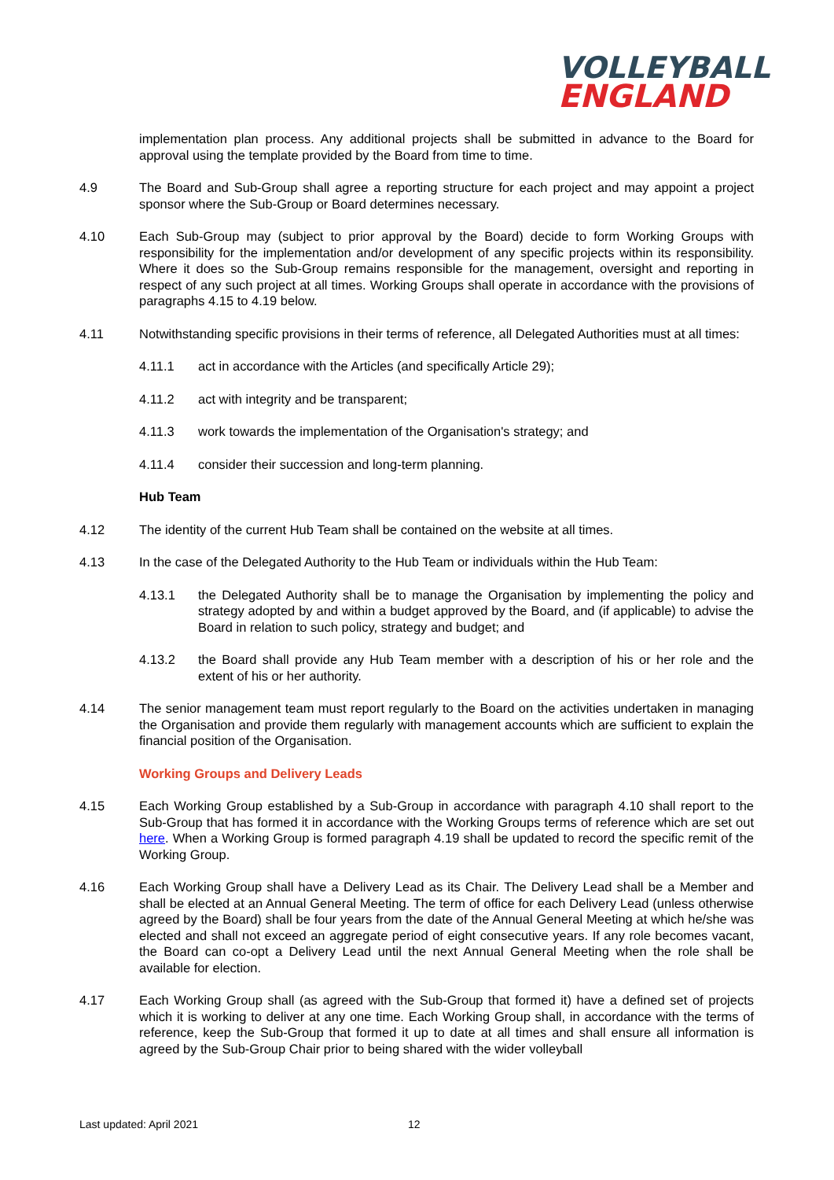VOLLEYBALL
ENGLAND
implementation plan process. Any additional projects shall be submitted in advance to the Board for approval using the template provided by the Board from time to time.
4.9 The Board and Sub-Group shall agree a reporting structure for each project and may appoint a project sponsor where the Sub-Group or Board determines necessary.
4.10 Each Sub-Group may (subject to prior approval by the Board) decide to form Working Groups with responsibility for the implementation and/or development of any specific projects within its responsibility. Where it does so the Sub-Group remains responsible for the management, oversight and reporting in respect of any such project at all times. Working Groups shall operate in accordance with the provisions of paragraphs 4.15 to 4.19 below.
4.11 Notwithstanding specific provisions in their terms of reference, all Delegated Authorities must at all times:
4.11.1 act in accordance with the Articles (and specifically Article 29);
4.11.2 act with integrity and be transparent;
4.11.3 work towards the implementation of the Organisation's strategy; and
4.11.4 consider their succession and long-term planning.
Hub Team
4.12 The identity of the current Hub Team shall be contained on the website at all times.
4.13 In the case of the Delegated Authority to the Hub Team or individuals within the Hub Team:
4.13.1 the Delegated Authority shall be to manage the Organisation by implementing the policy and strategy adopted by and within a budget approved by the Board, and (if applicable) to advise the Board in relation to such policy, strategy and budget; and
4.13.2 the Board shall provide any Hub Team member with a description of his or her role and the extent of his or her authority.
4.14 The senior management team must report regularly to the Board on the activities undertaken in managing the Organisation and provide them regularly with management accounts which are sufficient to explain the financial position of the Organisation.
Working Groups and Delivery Leads
4.15 Each Working Group established by a Sub-Group in accordance with paragraph 4.10 shall report to the Sub-Group that has formed it in accordance with the Working Groups terms of reference which are set out here. When a Working Group is formed paragraph 4.19 shall be updated to record the specific remit of the Working Group.
4.16 Each Working Group shall have a Delivery Lead as its Chair. The Delivery Lead shall be a Member and shall be elected at an Annual General Meeting. The term of office for each Delivery Lead (unless otherwise agreed by the Board) shall be four years from the date of the Annual General Meeting at which he/she was elected and shall not exceed an aggregate period of eight consecutive years. If any role becomes vacant, the Board can co-opt a Delivery Lead until the next Annual General Meeting when the role shall be available for election.
4.17 Each Working Group shall (as agreed with the Sub-Group that formed it) have a defined set of projects which it is working to deliver at any one time. Each Working Group shall, in accordance with the terms of reference, keep the Sub-Group that formed it up to date at all times and shall ensure all information is agreed by the Sub-Group Chair prior to being shared with the wider volleyball
Last updated: April 2021 12